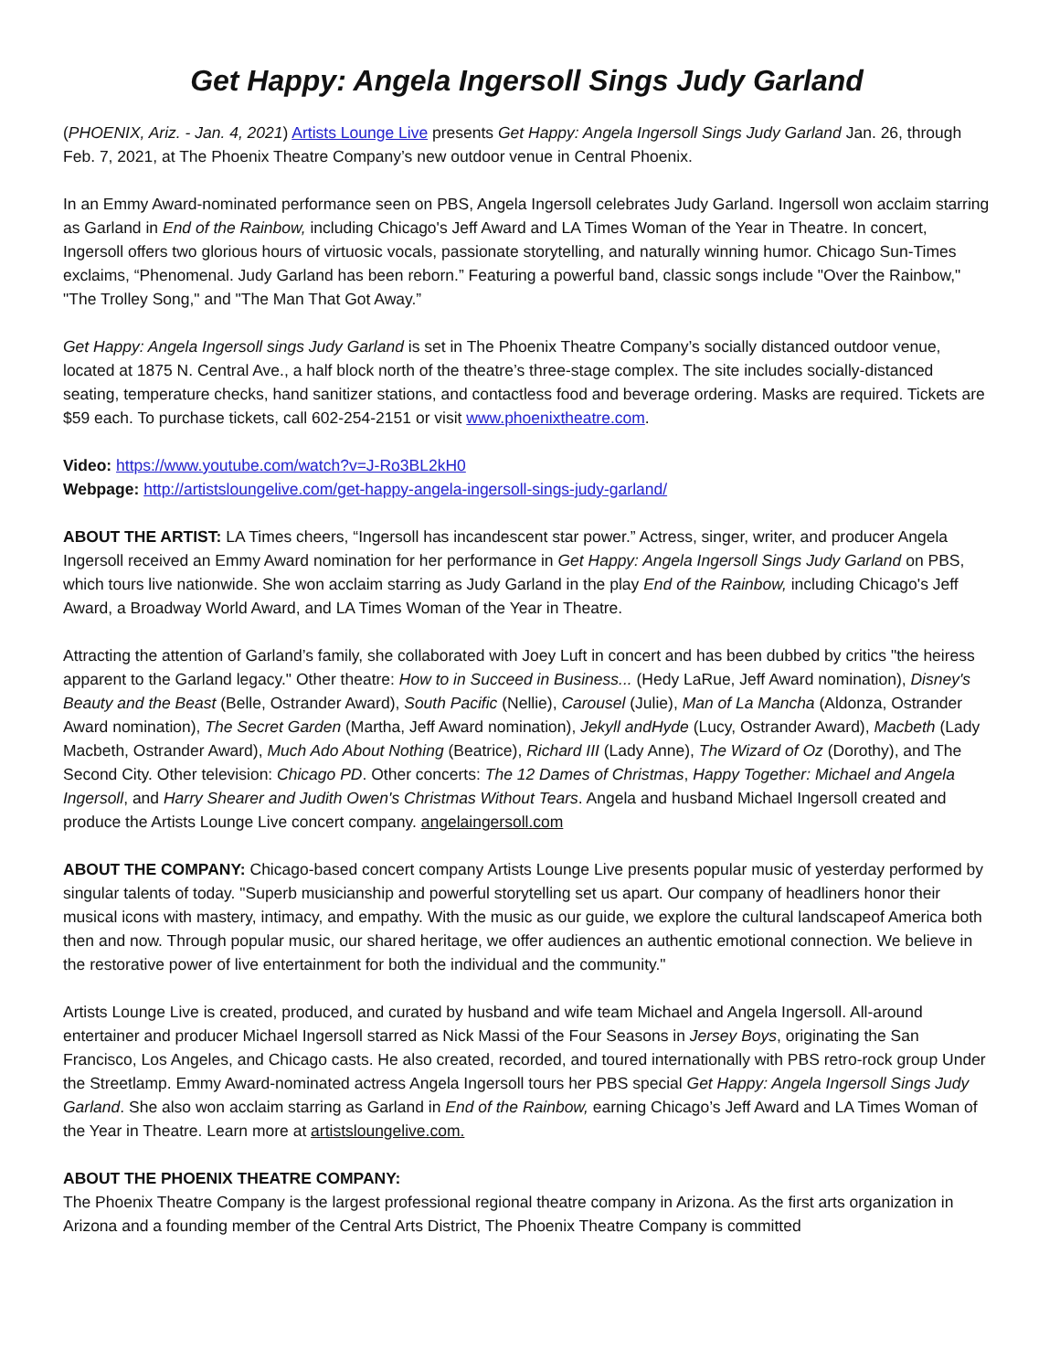Get Happy: Angela Ingersoll Sings Judy Garland
(PHOENIX, Ariz. - Jan. 4, 2021) Artists Lounge Live presents Get Happy: Angela Ingersoll Sings Judy Garland Jan. 26, through Feb. 7, 2021, at The Phoenix Theatre Company’s new outdoor venue in Central Phoenix.
In an Emmy Award-nominated performance seen on PBS, Angela Ingersoll celebrates Judy Garland. Ingersoll won acclaim starring as Garland in End of the Rainbow, including Chicago's Jeff Award and LA Times Woman of the Year in Theatre. In concert, Ingersoll offers two glorious hours of virtuosic vocals, passionate storytelling, and naturally winning humor. Chicago Sun-Times exclaims, “Phenomenal. Judy Garland has been reborn.” Featuring a powerful band, classic songs include "Over the Rainbow," "The Trolley Song," and "The Man That Got Away.”
Get Happy: Angela Ingersoll sings Judy Garland is set in The Phoenix Theatre Company’s socially distanced outdoor venue, located at 1875 N. Central Ave., a half block north of the theatre’s three-stage complex. The site includes socially-distanced seating, temperature checks, hand sanitizer stations, and contactless food and beverage ordering. Masks are required. Tickets are $59 each. To purchase tickets, call 602-254-2151 or visit www.phoenixtheatre.com.
Video: https://www.youtube.com/watch?v=J-Ro3BL2kH0
Webpage: http://artistsloungelive.com/get-happy-angela-ingersoll-sings-judy-garland/
ABOUT THE ARTIST: LA Times cheers, “Ingersoll has incandescent star power.” Actress, singer, writer, and producer Angela Ingersoll received an Emmy Award nomination for her performance in Get Happy: Angela Ingersoll Sings Judy Garland on PBS, which tours live nationwide. She won acclaim starring as Judy Garland in the play End of the Rainbow, including Chicago's Jeff Award, a Broadway World Award, and LA Times Woman of the Year in Theatre.
Attracting the attention of Garland’s family, she collaborated with Joey Luft in concert and has been dubbed by critics "the heiress apparent to the Garland legacy." Other theatre: How to in Succeed in Business... (Hedy LaRue, Jeff Award nomination), Disney's Beauty and the Beast (Belle, Ostrander Award), South Pacific (Nellie), Carousel (Julie), Man of La Mancha (Aldonza, Ostrander Award nomination), The Secret Garden (Martha, Jeff Award nomination), Jekyll andHyde (Lucy, Ostrander Award), Macbeth (Lady Macbeth, Ostrander Award), Much Ado About Nothing (Beatrice), Richard III (Lady Anne), The Wizard of Oz (Dorothy), and The Second City. Other television: Chicago PD. Other concerts: The 12 Dames of Christmas, Happy Together: Michael and Angela Ingersoll, and Harry Shearer and Judith Owen's Christmas Without Tears. Angela and husband Michael Ingersoll created and produce the Artists Lounge Live concert company. angelaingersoll.com
ABOUT THE COMPANY: Chicago-based concert company Artists Lounge Live presents popular music of yesterday performed by singular talents of today. "Superb musicianship and powerful storytelling set us apart. Our company of headliners honor their musical icons with mastery, intimacy, and empathy. With the music as our guide, we explore the cultural landscapeof America both then and now. Through popular music, our shared heritage, we offer audiences an authentic emotional connection. We believe in the restorative power of live entertainment for both the individual and the community."
Artists Lounge Live is created, produced, and curated by husband and wife team Michael and Angela Ingersoll. All-around entertainer and producer Michael Ingersoll starred as Nick Massi of the Four Seasons in Jersey Boys, originating the San Francisco, Los Angeles, and Chicago casts. He also created, recorded, and toured internationally with PBS retro-rock group Under the Streetlamp. Emmy Award-nominated actress Angela Ingersoll tours her PBS special Get Happy: Angela Ingersoll Sings Judy Garland. She also won acclaim starring as Garland in End of the Rainbow, earning Chicago’s Jeff Award and LA Times Woman of the Year in Theatre. Learn more at artistsloungelive.com.
ABOUT THE PHOENIX THEATRE COMPANY:
The Phoenix Theatre Company is the largest professional regional theatre company in Arizona. As the first arts organization in Arizona and a founding member of the Central Arts District, The Phoenix Theatre Company is committed